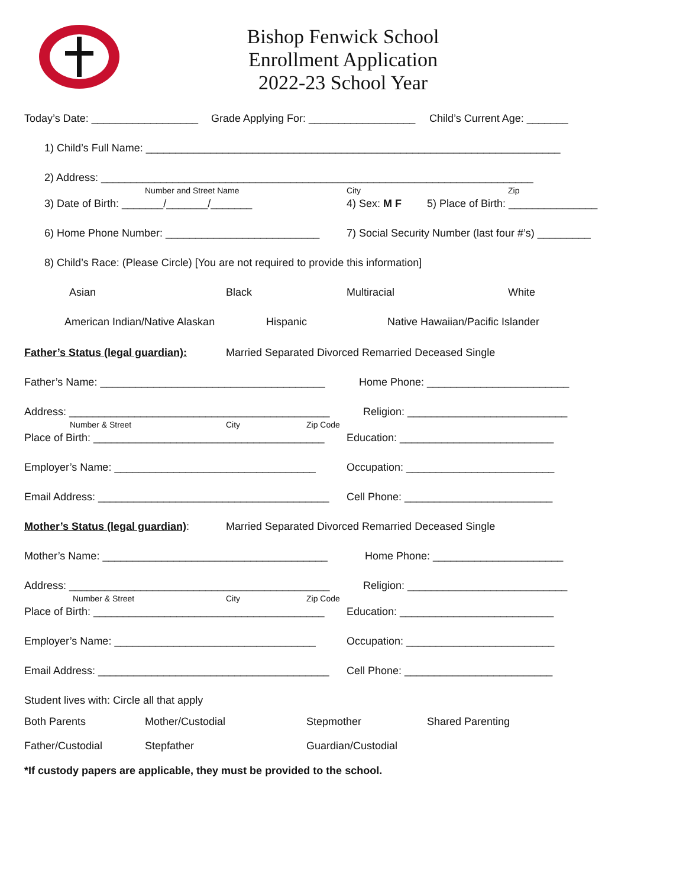Bishop Fenwick School
Enrollment Application
2022-23 School Year
Today’s Date: __________________ Grade Applying For: __________________ Child’s Current Age: _______
1) Child’s Full Name: ______________________________________________________________________
2) Address: _________________________________________________________________________
Number and Street Name City Zip
3) Date of Birth: _______/_______/_______ 4) Sex: M F 5) Place of Birth: _______________
6) Home Phone Number: __________________________ 7) Social Security Number (last four #’s) _________
8) Child’s Race: (Please Circle) [You are not required to provide this information]
Asian Black Multiracial White
American Indian/Native Alaskan Hispanic Native Hawaiian/Pacific Islander
Father’s Status (legal guardian): Married Separated Divorced Remarried Deceased Single
Father’s Name: ______________________________________ Home Phone: ________________________
Address: ____________________________________________ Religion: ___________________________
Number & Street City Zip Code
Place of Birth: _______________________________________ Education: __________________________
Employer’s Name: __________________________________ Occupation: _________________________
Email Address: _______________________________________ Cell Phone: _________________________
Mother’s Status (legal guardian): Married Separated Divorced Remarried Deceased Single
Mother’s Name: ______________________________________ Home Phone: ______________________
Address: ____________________________________________ Religion: ___________________________
Number & Street City Zip Code
Place of Birth: _______________________________________ Education: __________________________
Employer’s Name: __________________________________ Occupation: _________________________
Email Address: _______________________________________ Cell Phone: _________________________
Student lives with: Circle all that apply
Both Parents Mother/Custodial Stepmother Shared Parenting
Father/Custodial Stepfather Guardian/Custodial
*If custody papers are applicable, they must be provided to the school.